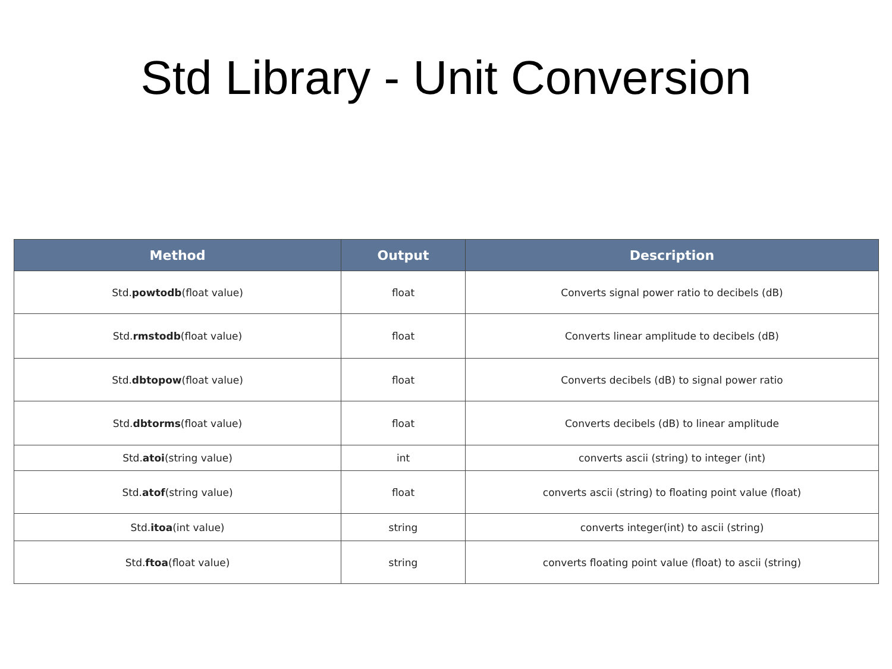Std Library - Unit Conversion
| Method | Output | Description |
| --- | --- | --- |
| Std. powtodb (float value) | float | Converts signal power ratio to decibels (dB) |
| Std. rmstodb (float value) | float | Converts linear amplitude to decibels (dB) |
| Std. dbtopow (float value) | float | Converts decibels (dB) to signal power ratio |
| Std. dbtorms (float value) | float | Converts decibels (dB) to linear amplitude |
| Std. atoi (string value) | int | converts ascii (string) to integer (int) |
| Std. atof (string value) | float | converts ascii (string) to floating point value (float) |
| Std. itoa (int value) | string | converts integer(int) to ascii (string) |
| Std. ftoa (float value) | string | converts floating point value (float) to ascii (string) |